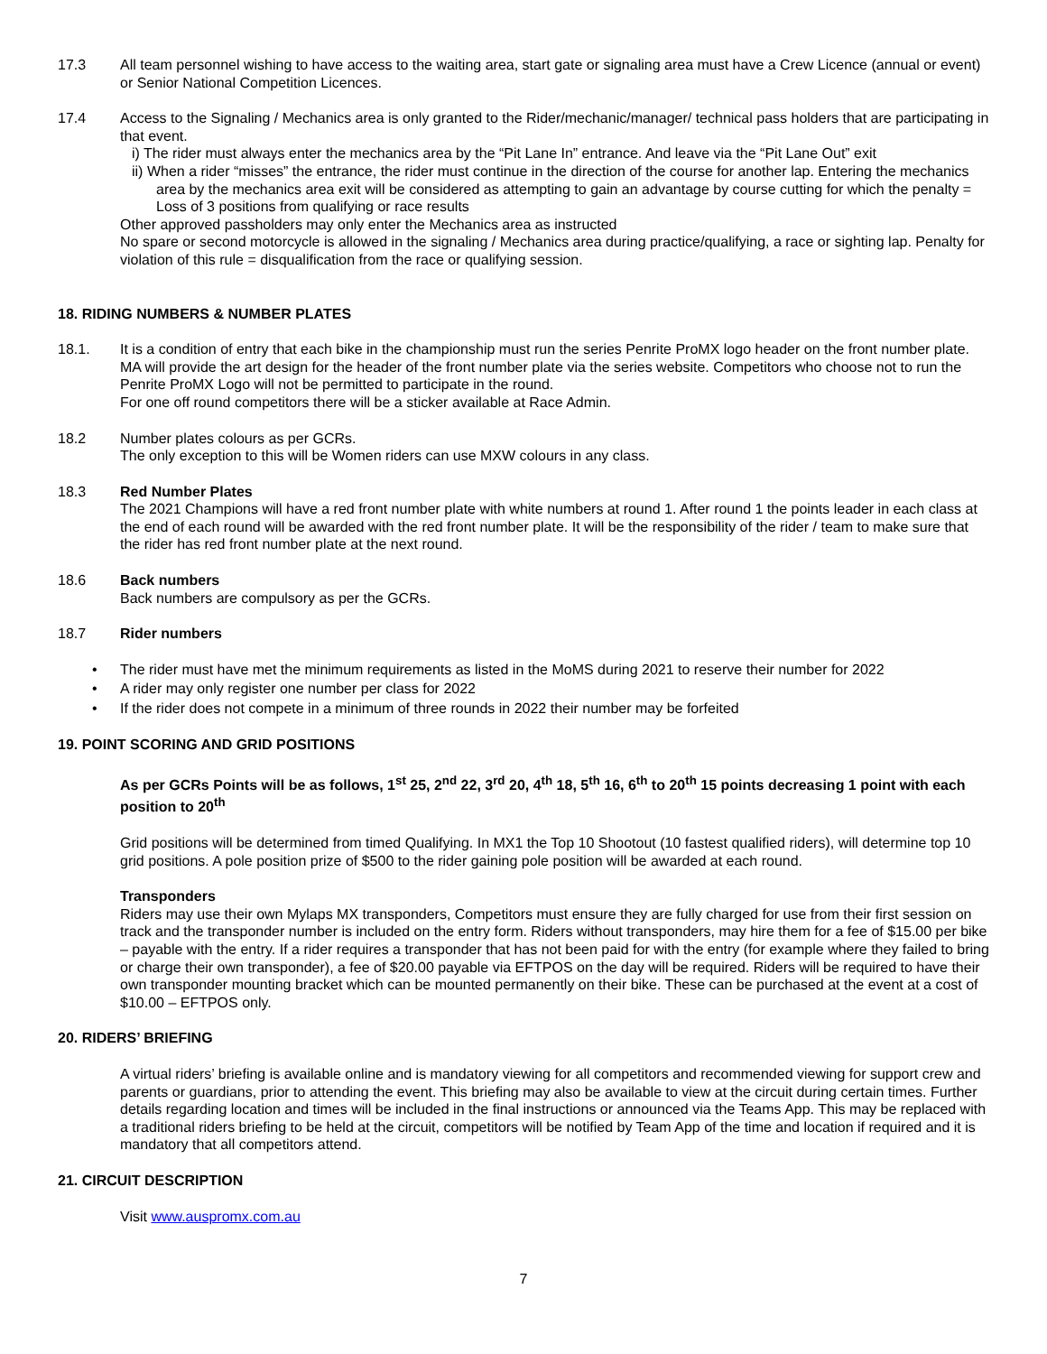17.3 All team personnel wishing to have access to the waiting area, start gate or signaling area must have a Crew Licence (annual or event) or Senior National Competition Licences.
17.4 Access to the Signaling / Mechanics area is only granted to the Rider/mechanic/manager/ technical pass holders that are participating in that event.
i) The rider must always enter the mechanics area by the “Pit Lane In” entrance. And leave via the “Pit Lane Out” exit
ii) When a rider “misses” the entrance, the rider must continue in the direction of the course for another lap. Entering the mechanics area by the mechanics area exit will be considered as attempting to gain an advantage by course cutting for which the penalty = Loss of 3 positions from qualifying or race results
Other approved passholders may only enter the Mechanics area as instructed
No spare or second motorcycle is allowed in the signaling / Mechanics area during practice/qualifying, a race or sighting lap. Penalty for violation of this rule = disqualification from the race or qualifying session.
18. RIDING NUMBERS & NUMBER PLATES
18.1. It is a condition of entry that each bike in the championship must run the series Penrite ProMX logo header on the front number plate. MA will provide the art design for the header of the front number plate via the series website. Competitors who choose not to run the Penrite ProMX Logo will not be permitted to participate in the round.
For one off round competitors there will be a sticker available at Race Admin.
18.2 Number plates colours as per GCRs.
The only exception to this will be Women riders can use MXW colours in any class.
18.3 Red Number Plates
The 2021 Champions will have a red front number plate with white numbers at round 1. After round 1 the points leader in each class at the end of each round will be awarded with the red front number plate. It will be the responsibility of the rider / team to make sure that the rider has red front number plate at the next round.
18.6 Back numbers
Back numbers are compulsory as per the GCRs.
18.7 Rider numbers
• The rider must have met the minimum requirements as listed in the MoMS during 2021 to reserve their number for 2022
• A rider may only register one number per class for 2022
• If the rider does not compete in a minimum of three rounds in 2022 their number may be forfeited
19. POINT SCORING AND GRID POSITIONS
As per GCRs Points will be as follows, 1<sup>st</sup> 25, 2<sup>nd</sup> 22, 3<sup>rd</sup> 20, 4<sup>th</sup> 18, 5<sup>th</sup> 16, 6<sup>th</sup> to 20<sup>th</sup> 15 points decreasing 1 point with each position to 20<sup>th</sup>
Grid positions will be determined from timed Qualifying. In MX1 the Top 10 Shootout (10 fastest qualified riders), will determine top 10 grid positions. A pole position prize of $500 to the rider gaining pole position will be awarded at each round.
Transponders
Riders may use their own Mylaps MX transponders, Competitors must ensure they are fully charged for use from their first session on track and the transponder number is included on the entry form. Riders without transponders, may hire them for a fee of $15.00 per bike – payable with the entry. If a rider requires a transponder that has not been paid for with the entry (for example where they failed to bring or charge their own transponder), a fee of $20.00 payable via EFTPOS on the day will be required. Riders will be required to have their own transponder mounting bracket which can be mounted permanently on their bike. These can be purchased at the event at a cost of $10.00 – EFTPOS only.
20. RIDERS’ BRIEFING
A virtual riders’ briefing is available online and is mandatory viewing for all competitors and recommended viewing for support crew and parents or guardians, prior to attending the event. This briefing may also be available to view at the circuit during certain times. Further details regarding location and times will be included in the final instructions or announced via the Teams App. This may be replaced with a traditional riders briefing to be held at the circuit, competitors will be notified by Team App of the time and location if required and it is mandatory that all competitors attend.
21. CIRCUIT DESCRIPTION
Visit www.auspromx.com.au
7